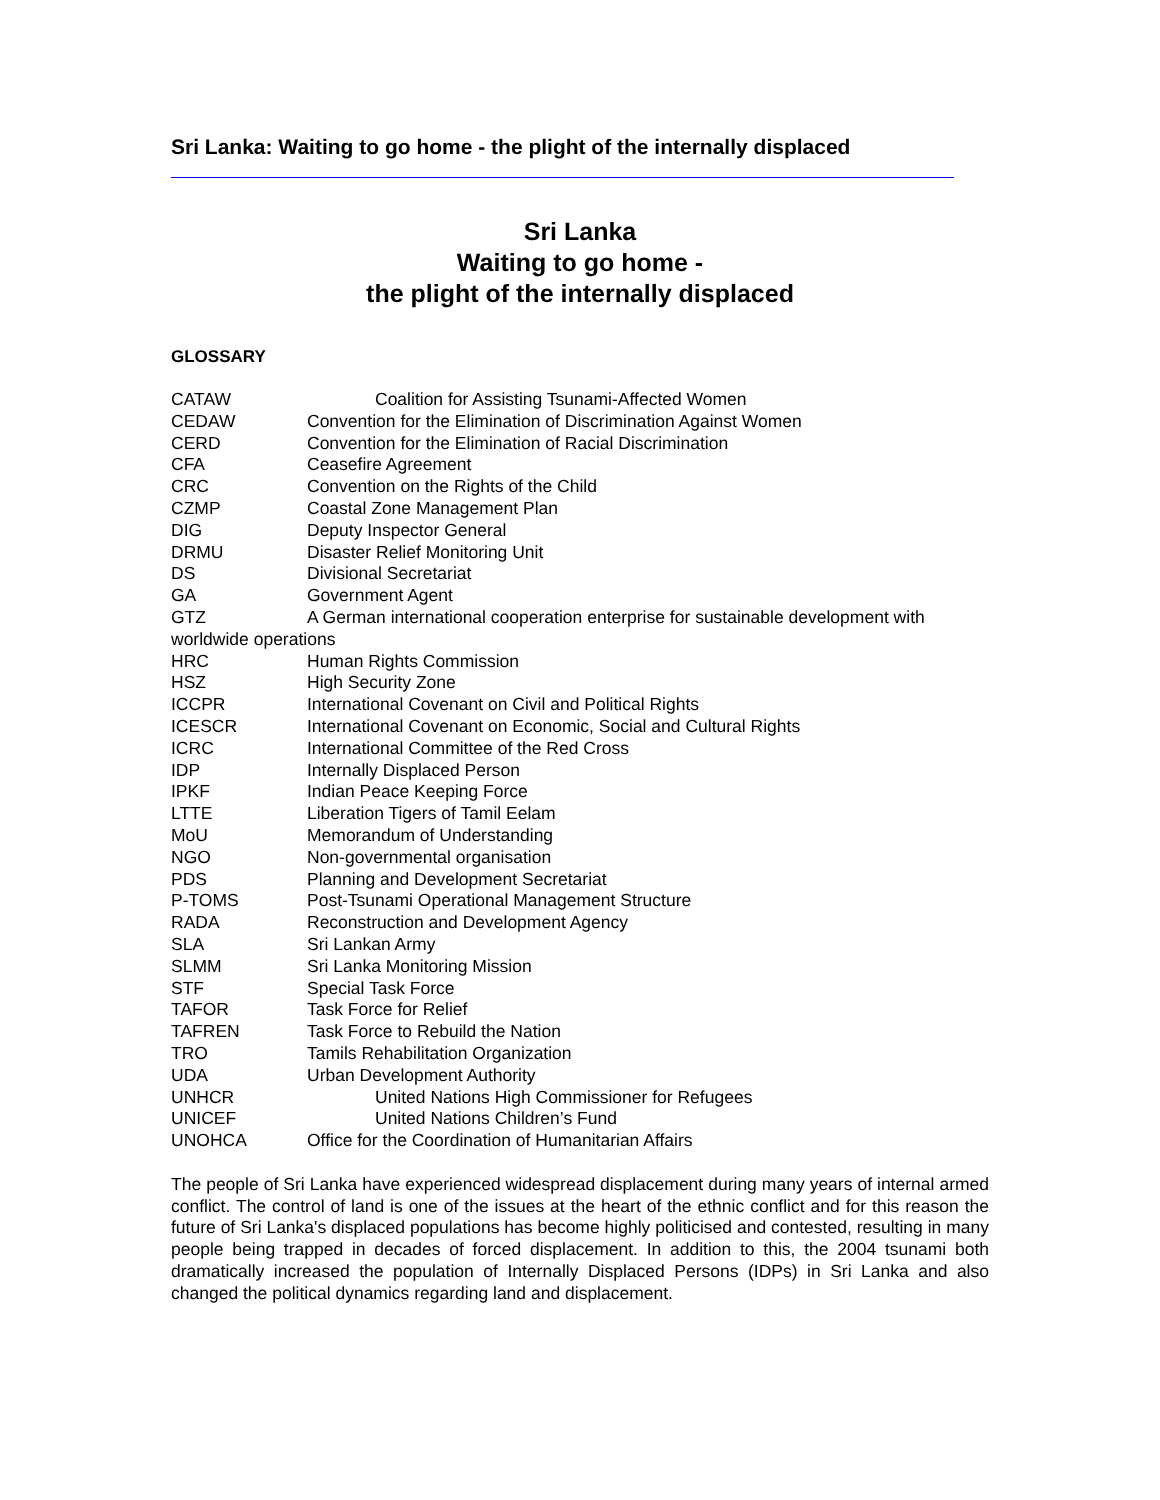Sri Lanka: Waiting to go home - the plight of the internally displaced
Sri Lanka
Waiting to go home -
the plight of the internally displaced
GLOSSARY
CATAW Coalition for Assisting Tsunami-Affected Women
CEDAW Convention for the Elimination of Discrimination Against Women
CERD Convention for the Elimination of Racial Discrimination
CFA Ceasefire Agreement
CRC Convention on the Rights of the Child
CZMP Coastal Zone Management Plan
DIG Deputy Inspector General
DRMU Disaster Relief Monitoring Unit
DS Divisional Secretariat
GA Government Agent
GTZ A German international cooperation enterprise for sustainable development with
worldwide operations
HRC Human Rights Commission
HSZ High Security Zone
ICCPR International Covenant on Civil and Political Rights
ICESCR International Covenant on Economic, Social and Cultural Rights
ICRC International Committee of the Red Cross
IDP Internally Displaced Person
IPKF Indian Peace Keeping Force
LTTE Liberation Tigers of Tamil Eelam
MoU Memorandum of Understanding
NGO Non-governmental organisation
PDS Planning and Development Secretariat
P-TOMS Post-Tsunami Operational Management Structure
RADA Reconstruction and Development Agency
SLA Sri Lankan Army
SLMM Sri Lanka Monitoring Mission
STF Special Task Force
TAFOR Task Force for Relief
TAFREN Task Force to Rebuild the Nation
TRO Tamils Rehabilitation Organization
UDA Urban Development Authority
UNHCR United Nations High Commissioner for Refugees
UNICEF United Nations Children’s Fund
UNOHCA Office for the Coordination of Humanitarian Affairs
The people of Sri Lanka have experienced widespread displacement during many years of internal armed conflict. The control of land is one of the issues at the heart of the ethnic conflict and for this reason the future of Sri Lanka's displaced populations has become highly politicised and contested, resulting in many people being trapped in decades of forced displacement. In addition to this, the 2004 tsunami both dramatically increased the population of Internally Displaced Persons (IDPs) in Sri Lanka and also changed the political dynamics regarding land and displacement.